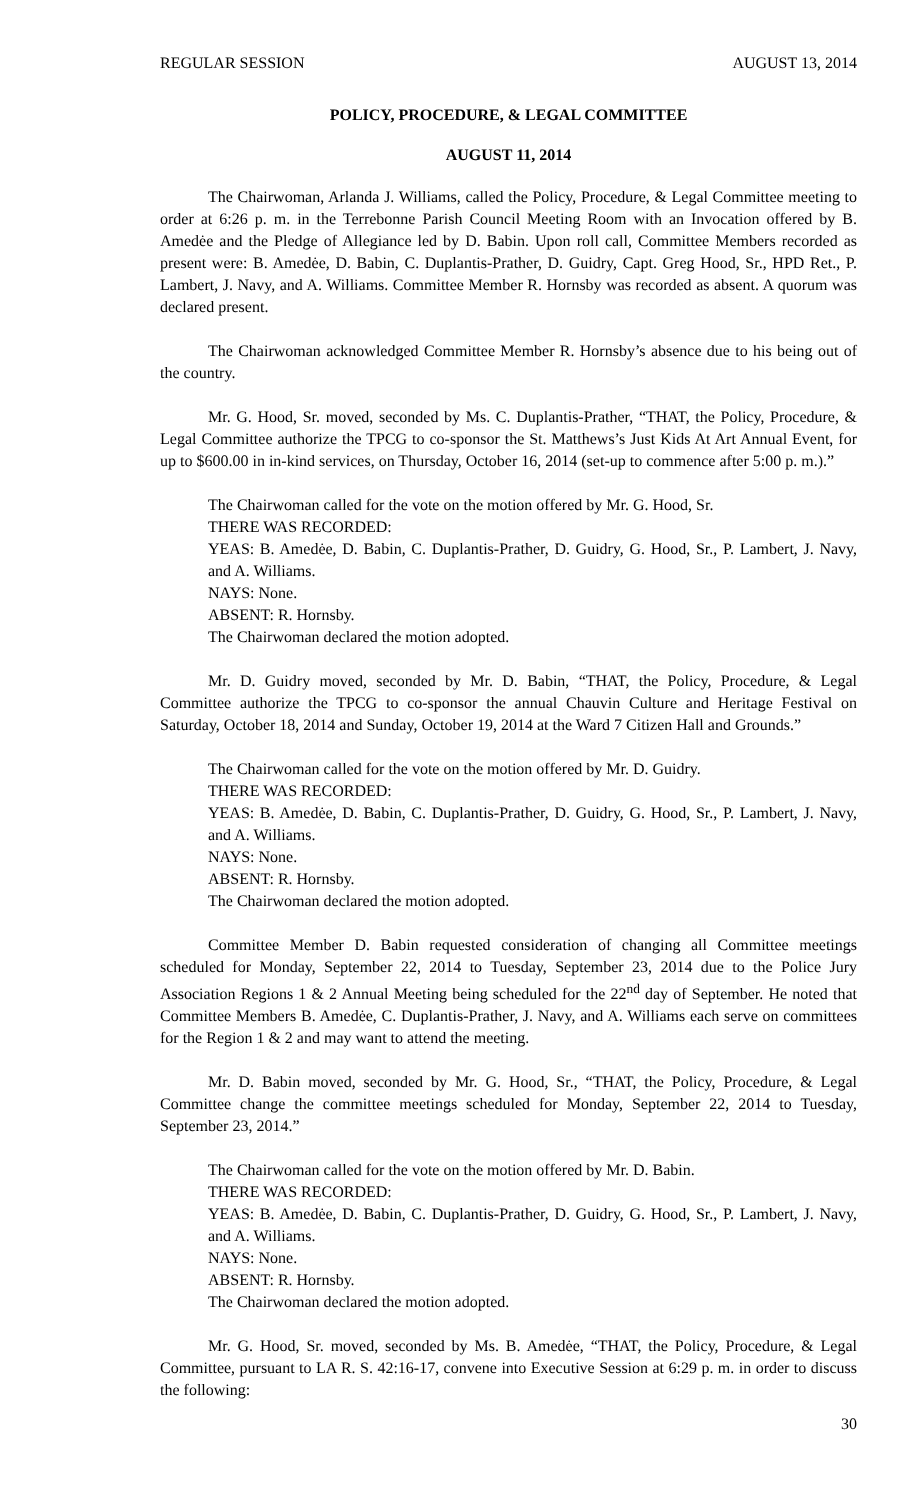REGULAR SESSION AUGUST 13, 2014
POLICY, PROCEDURE, & LEGAL COMMITTEE
AUGUST 11, 2014
The Chairwoman, Arlanda J. Williams, called the Policy, Procedure, & Legal Committee meeting to order at 6:26 p. m. in the Terrebonne Parish Council Meeting Room with an Invocation offered by B. Amedėe and the Pledge of Allegiance led by D. Babin. Upon roll call, Committee Members recorded as present were: B. Amedėe, D. Babin, C. Duplantis-Prather, D. Guidry, Capt. Greg Hood, Sr., HPD Ret., P. Lambert, J. Navy, and A. Williams. Committee Member R. Hornsby was recorded as absent. A quorum was declared present.
The Chairwoman acknowledged Committee Member R. Hornsby’s absence due to his being out of the country.
Mr. G. Hood, Sr. moved, seconded by Ms. C. Duplantis-Prather, “THAT, the Policy, Procedure, & Legal Committee authorize the TPCG to co-sponsor the St. Matthews’s Just Kids At Art Annual Event, for up to $600.00 in in-kind services, on Thursday, October 16, 2014 (set-up to commence after 5:00 p. m.).”
The Chairwoman called for the vote on the motion offered by Mr. G. Hood, Sr.
THERE WAS RECORDED:
YEAS: B. Amedėe, D. Babin, C. Duplantis-Prather, D. Guidry, G. Hood, Sr., P. Lambert, J. Navy, and A. Williams.
NAYS: None.
ABSENT: R. Hornsby.
The Chairwoman declared the motion adopted.
Mr. D. Guidry moved, seconded by Mr. D. Babin, “THAT, the Policy, Procedure, & Legal Committee authorize the TPCG to co-sponsor the annual Chauvin Culture and Heritage Festival on Saturday, October 18, 2014 and Sunday, October 19, 2014 at the Ward 7 Citizen Hall and Grounds.”
The Chairwoman called for the vote on the motion offered by Mr. D. Guidry.
THERE WAS RECORDED:
YEAS: B. Amedėe, D. Babin, C. Duplantis-Prather, D. Guidry, G. Hood, Sr., P. Lambert, J. Navy, and A. Williams.
NAYS: None.
ABSENT: R. Hornsby.
The Chairwoman declared the motion adopted.
Committee Member D. Babin requested consideration of changing all Committee meetings scheduled for Monday, September 22, 2014 to Tuesday, September 23, 2014 due to the Police Jury Association Regions 1 & 2 Annual Meeting being scheduled for the 22<sup>nd</sup> day of September. He noted that Committee Members B. Amedėe, C. Duplantis-Prather, J. Navy, and A. Williams each serve on committees for the Region 1 & 2 and may want to attend the meeting.
Mr. D. Babin moved, seconded by Mr. G. Hood, Sr., “THAT, the Policy, Procedure, & Legal Committee change the committee meetings scheduled for Monday, September 22, 2014 to Tuesday, September 23, 2014.”
The Chairwoman called for the vote on the motion offered by Mr. D. Babin.
THERE WAS RECORDED:
YEAS: B. Amedėe, D. Babin, C. Duplantis-Prather, D. Guidry, G. Hood, Sr., P. Lambert, J. Navy, and A. Williams.
NAYS: None.
ABSENT: R. Hornsby.
The Chairwoman declared the motion adopted.
Mr. G. Hood, Sr. moved, seconded by Ms. B. Amedėe, “THAT, the Policy, Procedure, & Legal Committee, pursuant to LA R. S. 42:16-17, convene into Executive Session at 6:29 p. m. in order to discuss the following:
30